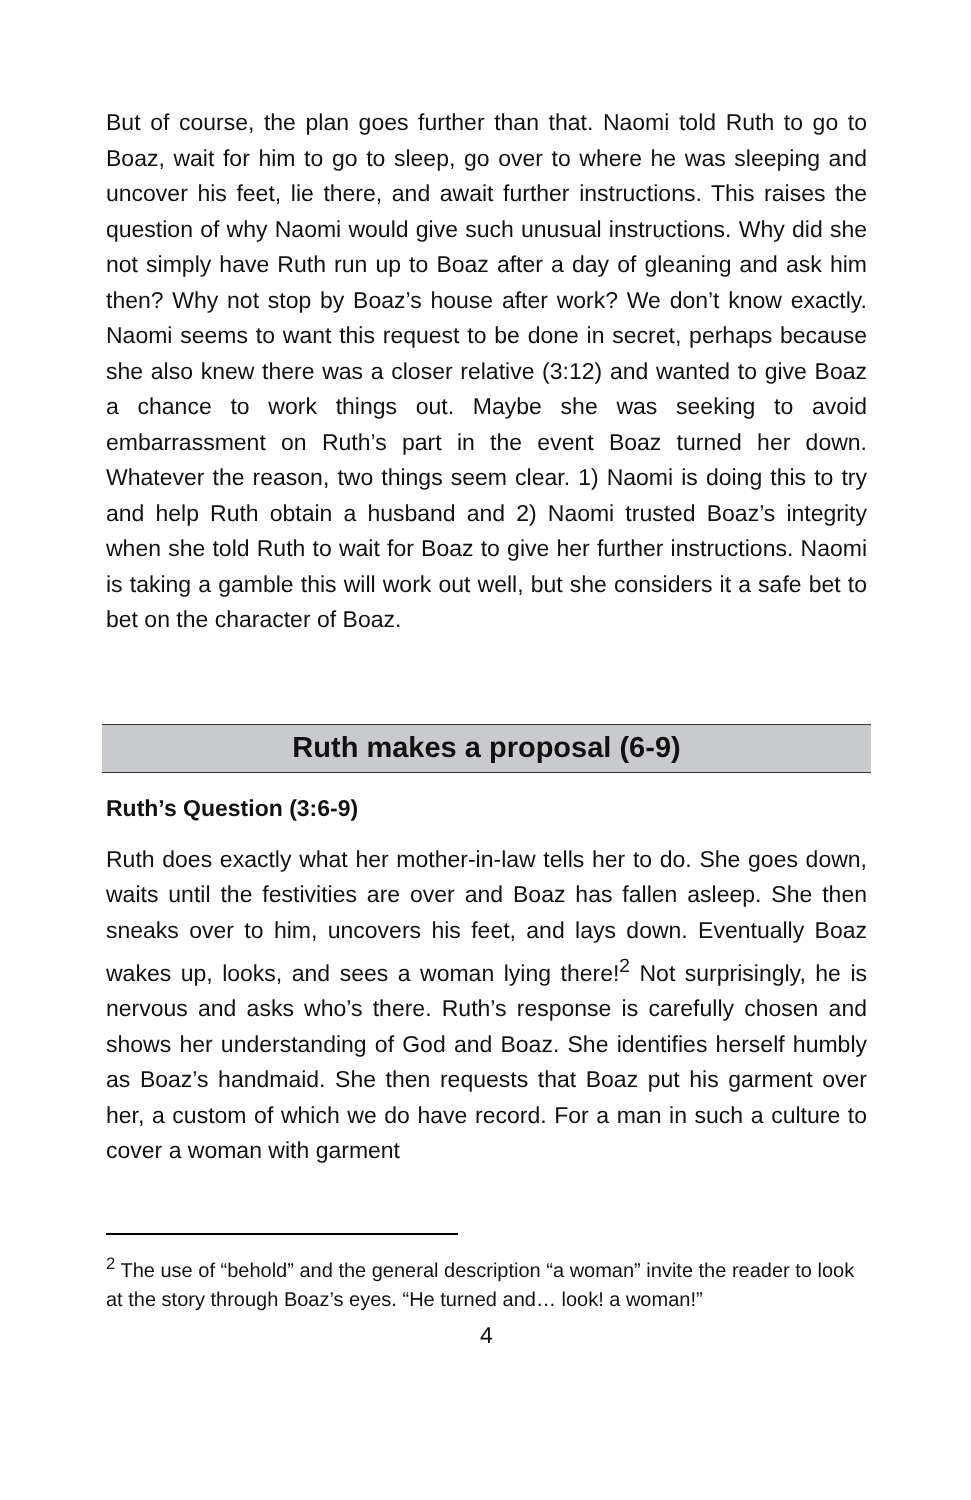But of course, the plan goes further than that. Naomi told Ruth to go to Boaz, wait for him to go to sleep, go over to where he was sleeping and uncover his feet, lie there, and await further instructions. This raises the question of why Naomi would give such unusual instructions. Why did she not simply have Ruth run up to Boaz after a day of gleaning and ask him then? Why not stop by Boaz’s house after work? We don’t know exactly. Naomi seems to want this request to be done in secret, perhaps because she also knew there was a closer relative (3:12) and wanted to give Boaz a chance to work things out. Maybe she was seeking to avoid embarrassment on Ruth’s part in the event Boaz turned her down. Whatever the reason, two things seem clear. 1) Naomi is doing this to try and help Ruth obtain a husband and 2) Naomi trusted Boaz’s integrity when she told Ruth to wait for Boaz to give her further instructions. Naomi is taking a gamble this will work out well, but she considers it a safe bet to bet on the character of Boaz.
Ruth makes a proposal (6-9)
Ruth’s Question (3:6-9)
Ruth does exactly what her mother-in-law tells her to do. She goes down, waits until the festivities are over and Boaz has fallen asleep. She then sneaks over to him, uncovers his feet, and lays down. Eventually Boaz wakes up, looks, and sees a woman lying there!<sup>2</sup> Not surprisingly, he is nervous and asks who’s there. Ruth’s response is carefully chosen and shows her understanding of God and Boaz. She identifies herself humbly as Boaz’s handmaid. She then requests that Boaz put his garment over her, a custom of which we do have record. For a man in such a culture to cover a woman with garment
<sup>2</sup> The use of “behold” and the general description “a woman” invite the reader to look at the story through Boaz’s eyes. “He turned and… look! a woman!”
4